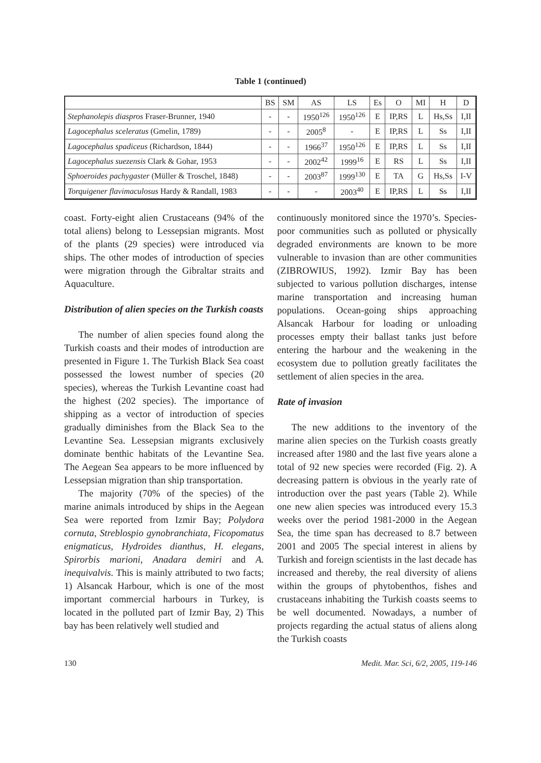Table 1 (continued)
| | BS | SM | AS | LS | Es | O | MI | H | D |
| --- | --- | --- | --- | --- | --- | --- | --- | --- | --- |
| Stephanolepis diaspros Fraser-Brunner, 1940 | - | - | 1950<sup>126</sup> | 1950<sup>126</sup> | E | IP,RS | L | Hs,Ss | I,II |
| Lagocephalus sceleratus (Gmelin, 1789) | - | - | 2005<sup>8</sup> | - | E | IP,RS | L | Ss | I,II |
| Lagocephalus spadiceus (Richardson, 1844) | - | - | 1966<sup>37</sup> | 1950<sup>126</sup> | E | IP,RS | L | Ss | I,II |
| Lagocephalus suezensis Clark & Gohar, 1953 | - | - | 2002<sup>42</sup> | 1999<sup>16</sup> | E | RS | L | Ss | I,II |
| Sphoeroides pachygaster (Müller & Troschel, 1848) | - | - | 2003<sup>87</sup> | 1999<sup>130</sup> | E | TA | G | Hs,Ss | I-V |
| Torquigener flavimaculosus Hardy & Randall, 1983 | - | - | - | 2003<sup>40</sup> | E | IP,RS | L | Ss | I,II |
coast. Forty-eight alien Crustaceans (94% of the total aliens) belong to Lessepsian migrants. Most of the plants (29 species) were introduced via ships. The other modes of introduction of species were migration through the Gibraltar straits and Aquaculture.
Distribution of alien species on the Turkish coasts
The number of alien species found along the Turkish coasts and their modes of introduction are presented in Figure 1. The Turkish Black Sea coast possessed the lowest number of species (20 species), whereas the Turkish Levantine coast had the highest (202 species). The importance of shipping as a vector of introduction of species gradually diminishes from the Black Sea to the Levantine Sea. Lessepsian migrants exclusively dominate benthic habitats of the Levantine Sea. The Aegean Sea appears to be more influenced by Lessepsian migration than ship transportation.
The majority (70% of the species) of the marine animals introduced by ships in the Aegean Sea were reported from Izmir Bay; Polydora cornuta, Streblospio gynobranchiata, Ficopomatus enigmaticus, Hydroides dianthus, H. elegans, Spirorbis marioni, Anadara demiri and A. inequivalvis. This is mainly attributed to two facts; 1) Alsancak Harbour, which is one of the most important commercial harbours in Turkey, is located in the polluted part of Izmir Bay, 2) This bay has been relatively well studied and
continuously monitored since the 1970’s. Species-poor communities such as polluted or physically degraded environments are known to be more vulnerable to invasion than are other communities (ZIBROWIUS, 1992). Izmir Bay has been subjected to various pollution discharges, intense marine transportation and increasing human populations. Ocean-going ships approaching Alsancak Harbour for loading or unloading processes empty their ballast tanks just before entering the harbour and the weakening in the ecosystem due to pollution greatly facilitates the settlement of alien species in the area.
Rate of invasion
The new additions to the inventory of the marine alien species on the Turkish coasts greatly increased after 1980 and the last five years alone a total of 92 new species were recorded (Fig. 2). A decreasing pattern is obvious in the yearly rate of introduction over the past years (Table 2). While one new alien species was introduced every 15.3 weeks over the period 1981-2000 in the Aegean Sea, the time span has decreased to 8.7 between 2001 and 2005 The special interest in aliens by Turkish and foreign scientists in the last decade has increased and thereby, the real diversity of aliens within the groups of phytobenthos, fishes and crustaceans inhabiting the Turkish coasts seems to be well documented. Nowadays, a number of projects regarding the actual status of aliens along the Turkish coasts
130 Medit. Mar. Sci, 6/2, 2005, 119-146